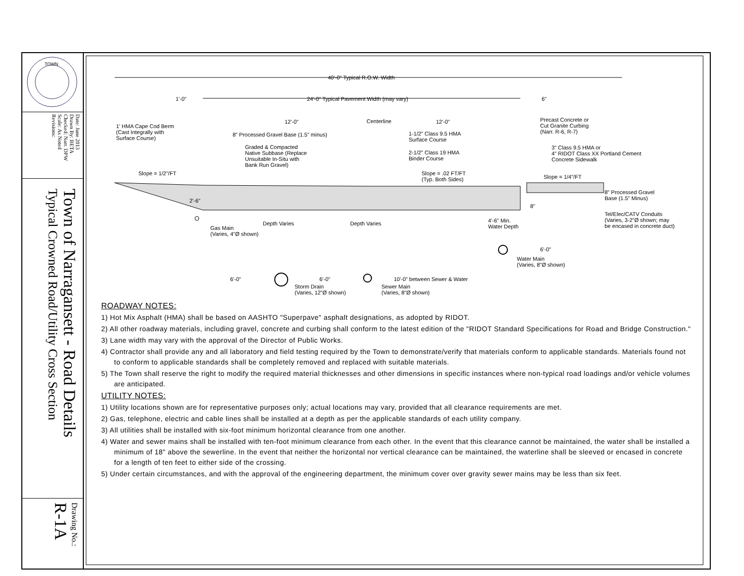TOWN
Date: June 2013
Drawn By: BETA
Checked: Narr. DPW
Scale: As Noted
Revisions:
Town of Narragansett - Road Details
Typical Crowned Road/Utility Cross Section
Drawing No.: R-1A
40'-0" Typical R.O.W. Width
1'-0" 24'-0" Typical Pavement Width (may vary) 6"
12'-0" 12'-0"
1' HMA Cape Cod Berm
(Cast Integrally with
Surface Course)
8" Processed Gravel Base (1.5" minus)
Graded & Compacted
Native Subbase (Replace
Unsuitable In-Situ with
Bank Run Gravel)
Centerline
1-1/2" Class 9.5 HMA
Surface Course
2-1/2" Class 19 HMA
Binder Course
Precast Concrete or
Cut Granite Curbing
(Narr. R-6, R-7)
3" Class 9.5 HMA or
4" RIDOT Class XX Portland Cement
Concrete Sidewalk
Slope = 1/2"/FT Slope = .02 FT/FT
(Typ. Both Sides) Slope = 1/4"/FT
2'-6"
8" Processed Gravel
Base (1.5" Minus)
8"
Tel/Elec/CATV Conduits
(Varies, 3-2"Ø shown; may
be encased in concrete duct)
4'-6" Min.
Water Depth Gas Main
(Varies, 4"Ø shown)
Depth Varies Depth Varies
6'-0"
Water Main
(Varies, 8"Ø shown)
6'-0" 6'-0" 10'-0" between Sewer & Water
Storm Drain
(Varies, 12"Ø shown)
Sewer Main
(Varies, 8"Ø shown)
ROADWAY NOTES:
1) Hot Mix Asphalt (HMA) shall be based on AASHTO "Superpave" asphalt designations, as adopted by RIDOT.
2) All other roadway materials, including gravel, concrete and curbing shall conform to the latest edition of the "RIDOT Standard Specifications for Road and Bridge Construction."
3) Lane width may vary with the approval of the Director of Public Works.
4) Contractor shall provide any and all laboratory and field testing required by the Town to demonstrate/verify that materials conform to applicable standards. Materials found not to conform to applicable standards shall be completely removed and replaced with suitable materials.
5) The Town shall reserve the right to modify the required material thicknesses and other dimensions in specific instances where non-typical road loadings and/or vehicle volumes are anticipated.
UTILITY NOTES:
1) Utility locations shown are for representative purposes only; actual locations may vary, provided that all clearance requirements are met.
2) Gas, telephone, electric and cable lines shall be installed at a depth as per the applicable standards of each utility company.
3) All utilities shall be installed with six-foot minimum horizontal clearance from one another.
4) Water and sewer mains shall be installed with ten-foot minimum clearance from each other. In the event that this clearance cannot be maintained, the water shall be installed a minimum of 18" above the sewerline. In the event that neither the horizontal nor vertical clearance can be maintained, the waterline shall be sleeved or encased in concrete for a length of ten feet to either side of the crossing.
5) Under certain circumstances, and with the approval of the engineering department, the minimum cover over gravity sewer mains may be less than six feet.